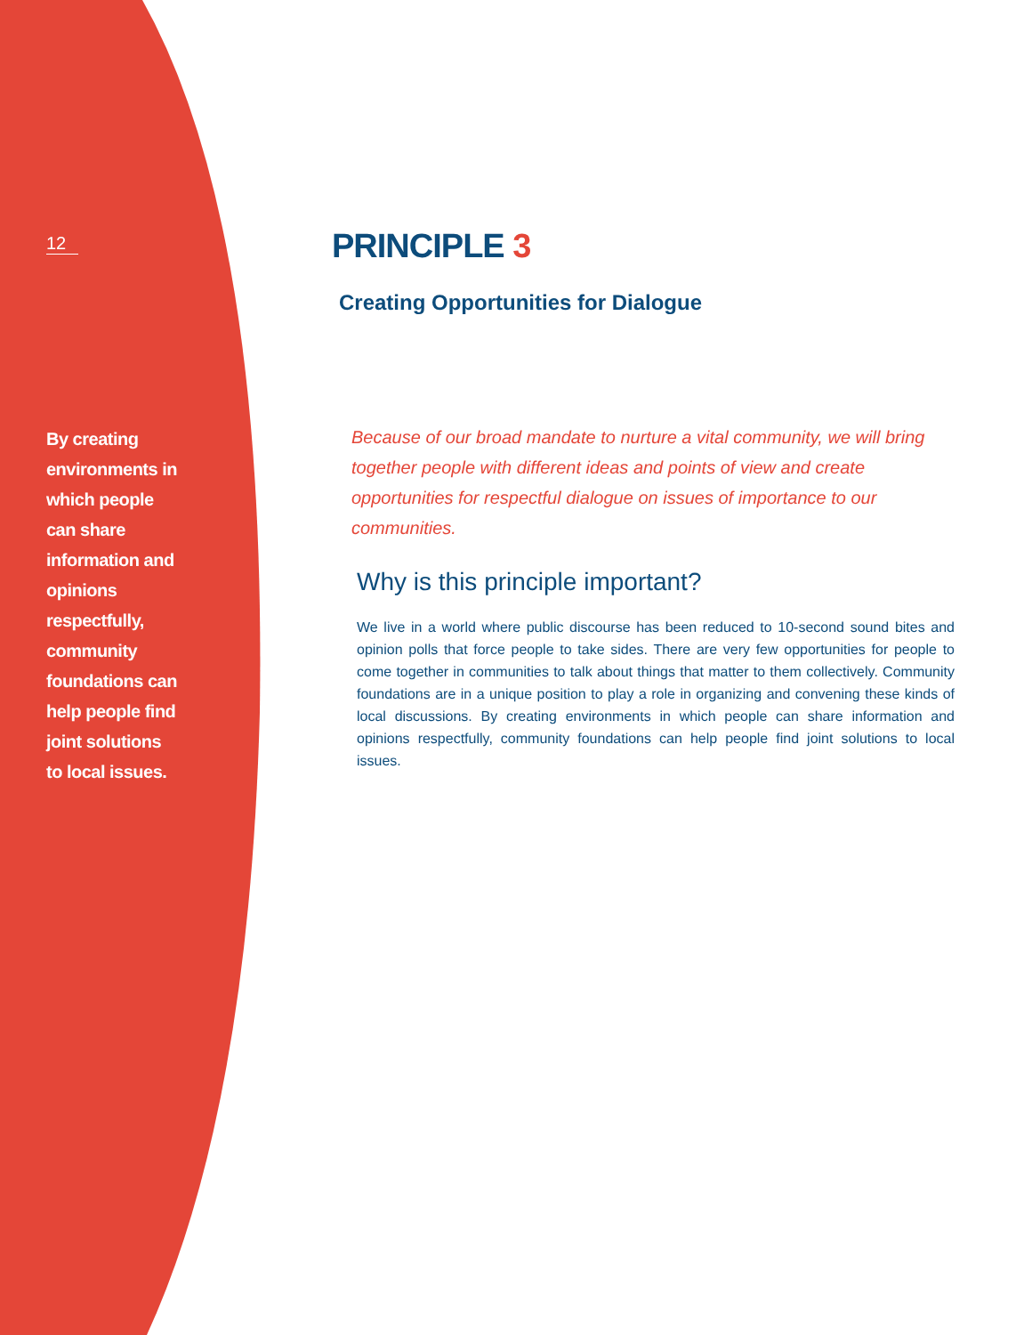12
By creating environments in which people can share information and opinions respectfully, community foundations can help people find joint solutions to local issues.
PRINCIPLE 3
Creating Opportunities for Dialogue
Because of our broad mandate to nurture a vital community, we will bring together people with different ideas and points of view and create opportunities for respectful dialogue on issues of importance to our communities.
Why is this principle important?
We live in a world where public discourse has been reduced to 10-second sound bites and opinion polls that force people to take sides. There are very few opportunities for people to come together in communities to talk about things that matter to them collectively. Community foundations are in a unique position to play a role in organizing and convening these kinds of local discussions. By creating environments in which people can share information and opinions respectfully, community foundations can help people find joint solutions to local issues.